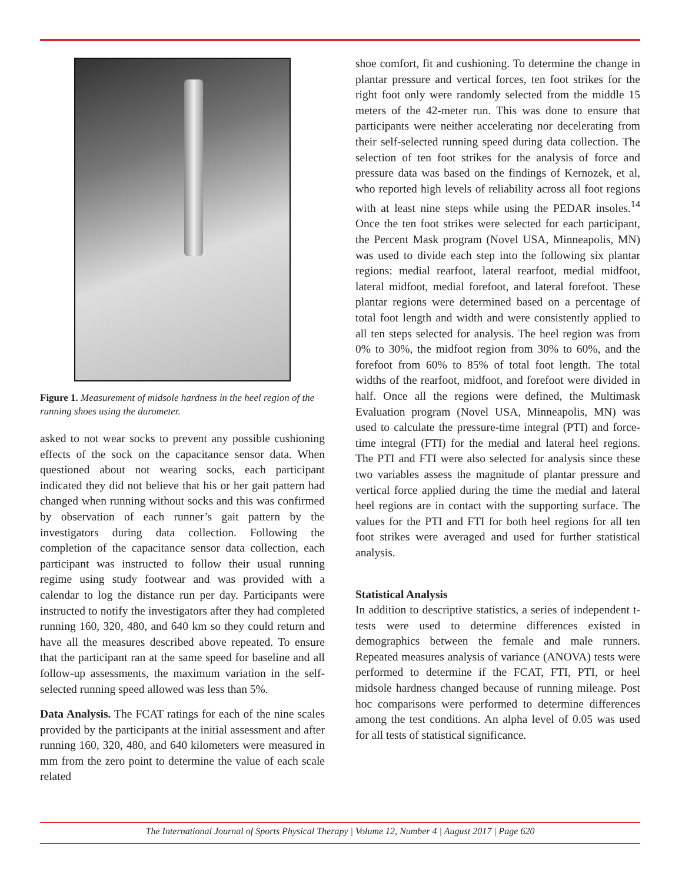Figure 1. Measurement of midsole hardness in the heel region of the running shoes using the durometer.
asked to not wear socks to prevent any possible cushioning effects of the sock on the capacitance sensor data. When questioned about not wearing socks, each participant indicated they did not believe that his or her gait pattern had changed when running without socks and this was confirmed by observation of each runner’s gait pattern by the investigators during data collection. Following the completion of the capacitance sensor data collection, each participant was instructed to follow their usual running regime using study footwear and was provided with a calendar to log the distance run per day. Participants were instructed to notify the investigators after they had completed running 160, 320, 480, and 640 km so they could return and have all the measures described above repeated. To ensure that the participant ran at the same speed for baseline and all follow-up assessments, the maximum variation in the self-selected running speed allowed was less than 5%.
Data Analysis. The FCAT ratings for each of the nine scales provided by the participants at the initial assessment and after running 160, 320, 480, and 640 kilometers were measured in mm from the zero point to determine the value of each scale related
shoe comfort, fit and cushioning. To determine the change in plantar pressure and vertical forces, ten foot strikes for the right foot only were randomly selected from the middle 15 meters of the 42-meter run. This was done to ensure that participants were neither accelerating nor decelerating from their self-selected running speed during data collection. The selection of ten foot strikes for the analysis of force and pressure data was based on the findings of Kernozek, et al, who reported high levels of reliability across all foot regions with at least nine steps while using the PEDAR insoles.<sup>14</sup> Once the ten foot strikes were selected for each participant, the Percent Mask program (Novel USA, Minneapolis, MN) was used to divide each step into the following six plantar regions: medial rearfoot, lateral rearfoot, medial midfoot, lateral midfoot, medial forefoot, and lateral forefoot. These plantar regions were determined based on a percentage of total foot length and width and were consistently applied to all ten steps selected for analysis. The heel region was from 0% to 30%, the midfoot region from 30% to 60%, and the forefoot from 60% to 85% of total foot length. The total widths of the rearfoot, midfoot, and forefoot were divided in half. Once all the regions were defined, the Multimask Evaluation program (Novel USA, Minneapolis, MN) was used to calculate the pressure-time integral (PTI) and force-time integral (FTI) for the medial and lateral heel regions. The PTI and FTI were also selected for analysis since these two variables assess the magnitude of plantar pressure and vertical force applied during the time the medial and lateral heel regions are in contact with the supporting surface. The values for the PTI and FTI for both heel regions for all ten foot strikes were averaged and used for further statistical analysis.
Statistical Analysis
In addition to descriptive statistics, a series of independent t-tests were used to determine differences existed in demographics between the female and male runners. Repeated measures analysis of variance (ANOVA) tests were performed to determine if the FCAT, FTI, PTI, or heel midsole hardness changed because of running mileage. Post hoc comparisons were performed to determine differences among the test conditions. An alpha level of 0.05 was used for all tests of statistical significance.
The International Journal of Sports Physical Therapy | Volume 12, Number 4 | August 2017 | Page 620